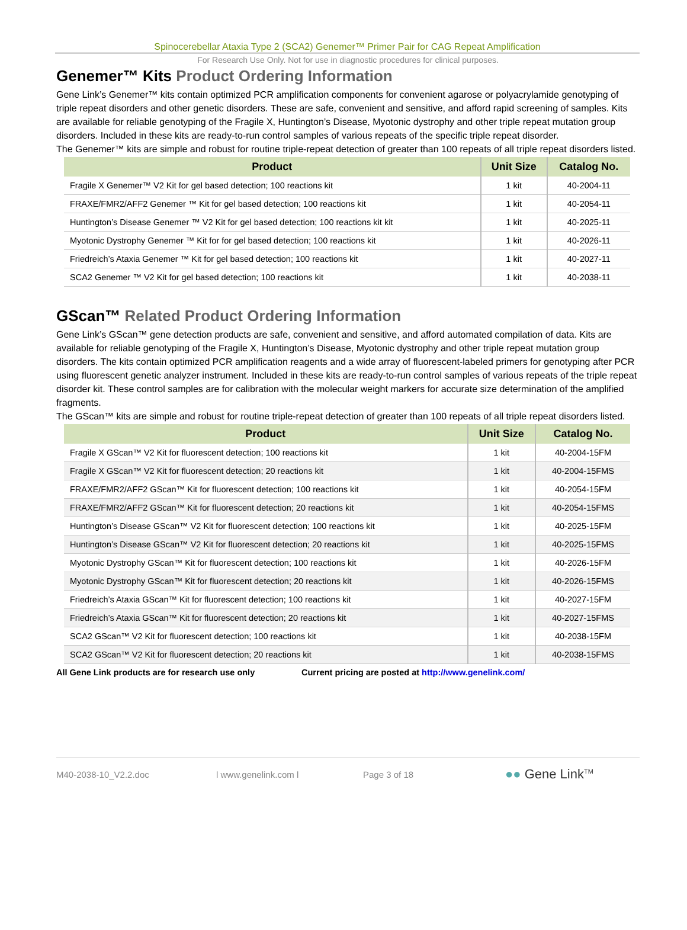Spinocerebellar Ataxia Type 2 (SCA2) Genemer™ Primer Pair for CAG Repeat Amplification
For Research Use Only. Not for use in diagnostic procedures for clinical purposes.
Genemer™ Kits Product Ordering Information
Gene Link’s Genemer™ kits contain optimized PCR amplification components for convenient agarose or polyacrylamide genotyping of triple repeat disorders and other genetic disorders. These are safe, convenient and sensitive, and afford rapid screening of samples. Kits are available for reliable genotyping of the Fragile X, Huntington’s Disease, Myotonic dystrophy and other triple repeat mutation group disorders. Included in these kits are ready-to-run control samples of various repeats of the specific triple repeat disorder.
The Genemer™ kits are simple and robust for routine triple-repeat detection of greater than 100 repeats of all triple repeat disorders listed.
| Product | Unit Size | Catalog No. |
| --- | --- | --- |
| Fragile X Genemer™ V2 Kit for gel based detection; 100 reactions kit | 1 kit | 40-2004-11 |
| FRAXE/FMR2/AFF2 Genemer ™ Kit for gel based detection; 100 reactions kit | 1 kit | 40-2054-11 |
| Huntington’s Disease Genemer ™ V2 Kit for gel based detection; 100 reactions kit kit | 1 kit | 40-2025-11 |
| Myotonic Dystrophy Genemer ™ Kit for for gel based detection; 100 reactions kit | 1 kit | 40-2026-11 |
| Friedreich’s Ataxia Genemer ™ Kit for gel based detection; 100 reactions kit | 1 kit | 40-2027-11 |
| SCA2 Genemer ™ V2 Kit for gel based detection; 100 reactions kit | 1 kit | 40-2038-11 |
GScan™ Related Product Ordering Information
Gene Link’s GScan™ gene detection products are safe, convenient and sensitive, and afford automated compilation of data. Kits are available for reliable genotyping of the Fragile X, Huntington’s Disease, Myotonic dystrophy and other triple repeat mutation group disorders. The kits contain optimized PCR amplification reagents and a wide array of fluorescent-labeled primers for genotyping after PCR using fluorescent genetic analyzer instrument. Included in these kits are ready-to-run control samples of various repeats of the triple repeat disorder kit. These control samples are for calibration with the molecular weight markers for accurate size determination of the amplified fragments.
The GScan™ kits are simple and robust for routine triple-repeat detection of greater than 100 repeats of all triple repeat disorders listed.
| Product | Unit Size | Catalog No. |
| --- | --- | --- |
| Fragile X GScan™ V2 Kit for fluorescent detection; 100 reactions kit | 1 kit | 40-2004-15FM |
| Fragile X GScan™ V2 Kit for fluorescent detection; 20 reactions kit | 1 kit | 40-2004-15FMS |
| FRAXE/FMR2/AFF2 GScan™ Kit for fluorescent detection; 100 reactions kit | 1 kit | 40-2054-15FM |
| FRAXE/FMR2/AFF2 GScan™ Kit for fluorescent detection; 20 reactions kit | 1 kit | 40-2054-15FMS |
| Huntington’s Disease GScan™ V2 Kit for fluorescent detection; 100 reactions kit | 1 kit | 40-2025-15FM |
| Huntington’s Disease GScan™ V2 Kit for fluorescent detection; 20 reactions kit | 1 kit | 40-2025-15FMS |
| Myotonic Dystrophy GScan™ Kit for fluorescent detection; 100 reactions kit | 1 kit | 40-2026-15FM |
| Myotonic Dystrophy GScan™ Kit for fluorescent detection; 20 reactions kit | 1 kit | 40-2026-15FMS |
| Friedreich’s Ataxia GScan™ Kit for fluorescent detection; 100 reactions kit | 1 kit | 40-2027-15FM |
| Friedreich’s Ataxia GScan™ Kit for fluorescent detection; 20 reactions kit | 1 kit | 40-2027-15FMS |
| SCA2 GScan™ V2 Kit for fluorescent detection; 100 reactions kit | 1 kit | 40-2038-15FM |
| SCA2 GScan™ V2 Kit for fluorescent detection; 20 reactions kit | 1 kit | 40-2038-15FMS |
All Gene Link products are for research use only Current pricing are posted at http://www.genelink.com/
M40-2038-10_V2.2.doc l www.genelink.com l Page 3 of 18 ●● Gene Link<sup>TM</sup>